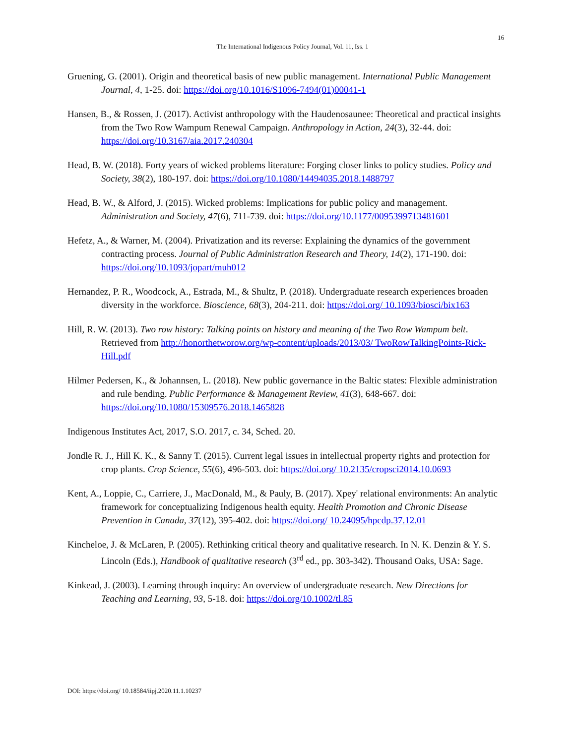16
The International Indigenous Policy Journal, Vol. 11, Iss. 1
Gruening, G. (2001). Origin and theoretical basis of new public management. International Public Management Journal, 4, 1-25. doi: https://doi.org/10.1016/S1096-7494(01)00041-1
Hansen, B., & Rossen, J. (2017). Activist anthropology with the Haudenosaunee: Theoretical and practical insights from the Two Row Wampum Renewal Campaign. Anthropology in Action, 24(3), 32-44. doi: https://doi.org/10.3167/aia.2017.240304
Head, B. W. (2018). Forty years of wicked problems literature: Forging closer links to policy studies. Policy and Society, 38(2), 180-197. doi: https://doi.org/10.1080/14494035.2018.1488797
Head, B. W., & Alford, J. (2015). Wicked problems: Implications for public policy and management. Administration and Society, 47(6), 711-739. doi: https://doi.org/10.1177/0095399713481601
Hefetz, A., & Warner, M. (2004). Privatization and its reverse: Explaining the dynamics of the government contracting process. Journal of Public Administration Research and Theory, 14(2), 171-190. doi: https://doi.org/10.1093/jopart/muh012
Hernandez, P. R., Woodcock, A., Estrada, M., & Shultz, P. (2018). Undergraduate research experiences broaden diversity in the workforce. Bioscience, 68(3), 204-211. doi: https://doi.org/ 10.1093/biosci/bix163
Hill, R. W. (2013). Two row history: Talking points on history and meaning of the Two Row Wampum belt. Retrieved from http://honorthetworow.org/wp-content/uploads/2013/03/ TwoRowTalkingPoints-Rick-Hill.pdf
Hilmer Pedersen, K., & Johannsen, L. (2018). New public governance in the Baltic states: Flexible administration and rule bending. Public Performance & Management Review, 41(3), 648-667. doi: https://doi.org/10.1080/15309576.2018.1465828
Indigenous Institutes Act, 2017, S.O. 2017, c. 34, Sched. 20.
Jondle R. J., Hill K. K., & Sanny T. (2015). Current legal issues in intellectual property rights and protection for crop plants. Crop Science, 55(6), 496-503. doi: https://doi.org/ 10.2135/cropsci2014.10.0693
Kent, A., Loppie, C., Carriere, J., MacDonald, M., & Pauly, B. (2017). Xpey' relational environments: An analytic framework for conceptualizing Indigenous health equity. Health Promotion and Chronic Disease Prevention in Canada, 37(12), 395-402. doi: https://doi.org/ 10.24095/hpcdp.37.12.01
Kincheloe, J. & McLaren, P. (2005). Rethinking critical theory and qualitative research. In N. K. Denzin & Y. S. Lincoln (Eds.), Handbook of qualitative research (3<sup>rd</sup> ed., pp. 303-342). Thousand Oaks, USA: Sage.
Kinkead, J. (2003). Learning through inquiry: An overview of undergraduate research. New Directions for Teaching and Learning, 93, 5-18. doi: https://doi.org/10.1002/tl.85
DOI: https://doi.org/ 10.18584/iipj.2020.11.1.10237